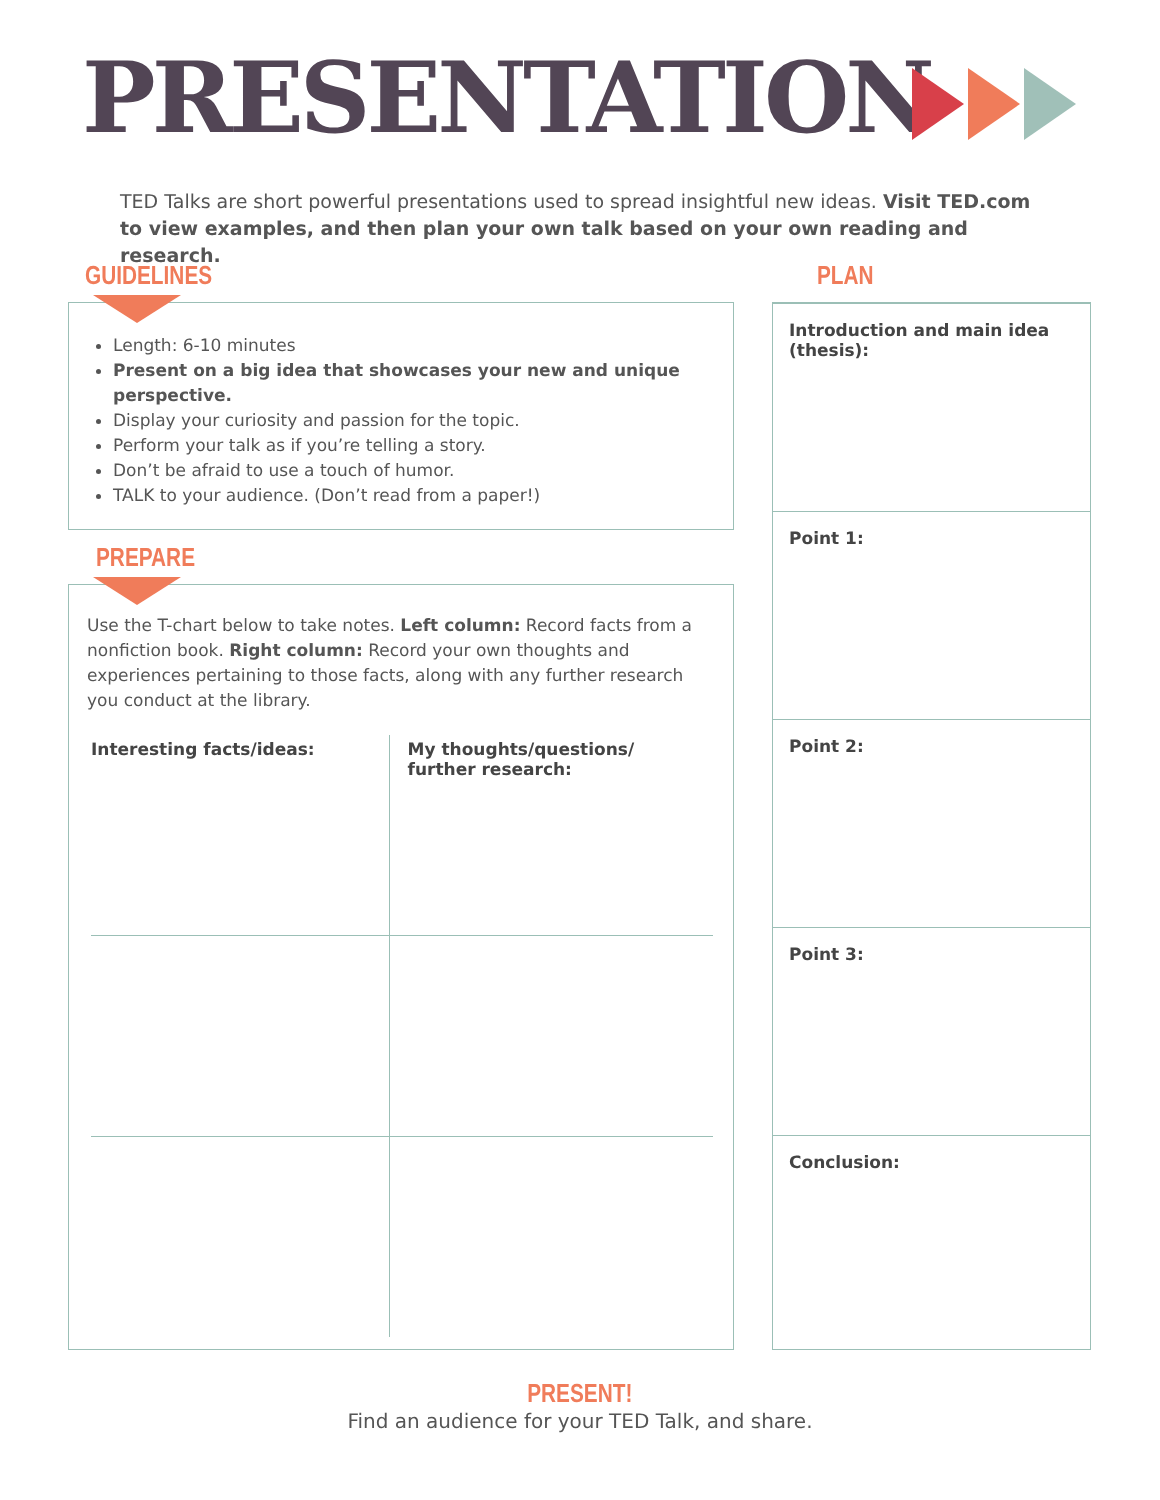PRESENTATION
TED Talks are short powerful presentations used to spread insightful new ideas. Visit TED.com to view examples, and then plan your own talk based on your own reading and research.
GUIDELINES PLAN
Length: 6-10 minutes
Present on a big idea that showcases your new and unique perspective.
Display your curiosity and passion for the topic.
Perform your talk as if you’re telling a story.
Don’t be afraid to use a touch of humor.
TALK to your audience. (Don’t read from a paper!)
PREPARE
Use the T-chart below to take notes. Left column: Record facts from a nonfiction book. Right column: Record your own thoughts and experiences pertaining to those facts, along with any further research you conduct at the library.
| Interesting facts/ideas: | My thoughts/questions/ further research: |
Introduction and main idea (thesis):
Point 1:
Point 2:
Point 3:
Conclusion:
PRESENT!
Find an audience for your TED Talk, and share.